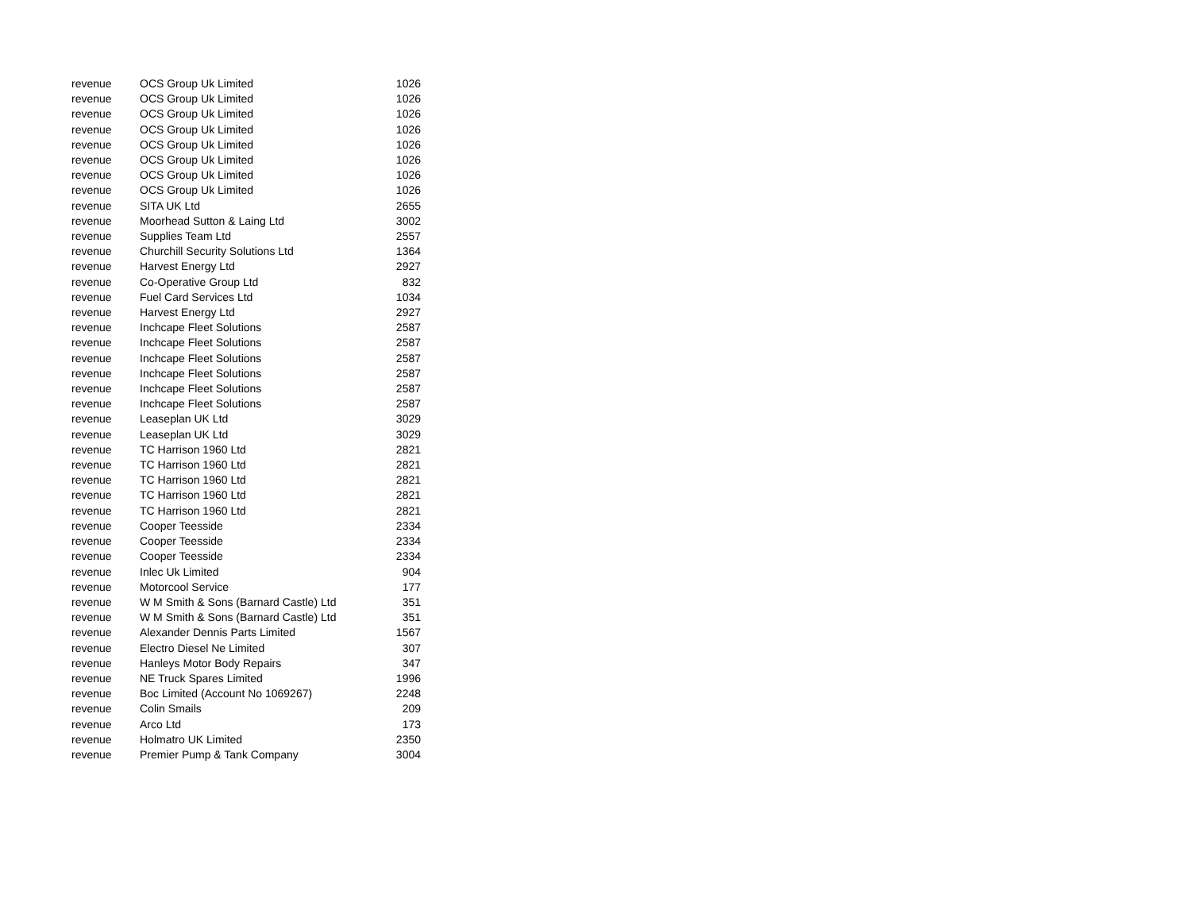| revenue | OCS Group Uk Limited | 1026 |
| revenue | OCS Group Uk Limited | 1026 |
| revenue | OCS Group Uk Limited | 1026 |
| revenue | OCS Group Uk Limited | 1026 |
| revenue | OCS Group Uk Limited | 1026 |
| revenue | OCS Group Uk Limited | 1026 |
| revenue | OCS Group Uk Limited | 1026 |
| revenue | OCS Group Uk Limited | 1026 |
| revenue | SITA UK Ltd | 2655 |
| revenue | Moorhead Sutton & Laing Ltd | 3002 |
| revenue | Supplies Team Ltd | 2557 |
| revenue | Churchill Security Solutions Ltd | 1364 |
| revenue | Harvest Energy Ltd | 2927 |
| revenue | Co-Operative Group Ltd | 832 |
| revenue | Fuel Card Services Ltd | 1034 |
| revenue | Harvest Energy Ltd | 2927 |
| revenue | Inchcape Fleet Solutions | 2587 |
| revenue | Inchcape Fleet Solutions | 2587 |
| revenue | Inchcape Fleet Solutions | 2587 |
| revenue | Inchcape Fleet Solutions | 2587 |
| revenue | Inchcape Fleet Solutions | 2587 |
| revenue | Inchcape Fleet Solutions | 2587 |
| revenue | Leaseplan UK Ltd | 3029 |
| revenue | Leaseplan UK Ltd | 3029 |
| revenue | TC Harrison 1960 Ltd | 2821 |
| revenue | TC Harrison 1960 Ltd | 2821 |
| revenue | TC Harrison 1960 Ltd | 2821 |
| revenue | TC Harrison 1960 Ltd | 2821 |
| revenue | TC Harrison 1960 Ltd | 2821 |
| revenue | Cooper Teesside | 2334 |
| revenue | Cooper Teesside | 2334 |
| revenue | Cooper Teesside | 2334 |
| revenue | Inlec Uk Limited | 904 |
| revenue | Motorcool Service | 177 |
| revenue | W M Smith & Sons (Barnard Castle) Ltd | 351 |
| revenue | W M Smith & Sons (Barnard Castle) Ltd | 351 |
| revenue | Alexander Dennis Parts Limited | 1567 |
| revenue | Electro Diesel Ne Limited | 307 |
| revenue | Hanleys Motor Body Repairs | 347 |
| revenue | NE Truck Spares Limited | 1996 |
| revenue | Boc Limited (Account No 1069267) | 2248 |
| revenue | Colin Smails | 209 |
| revenue | Arco Ltd | 173 |
| revenue | Holmatro UK Limited | 2350 |
| revenue | Premier Pump & Tank Company | 3004 |